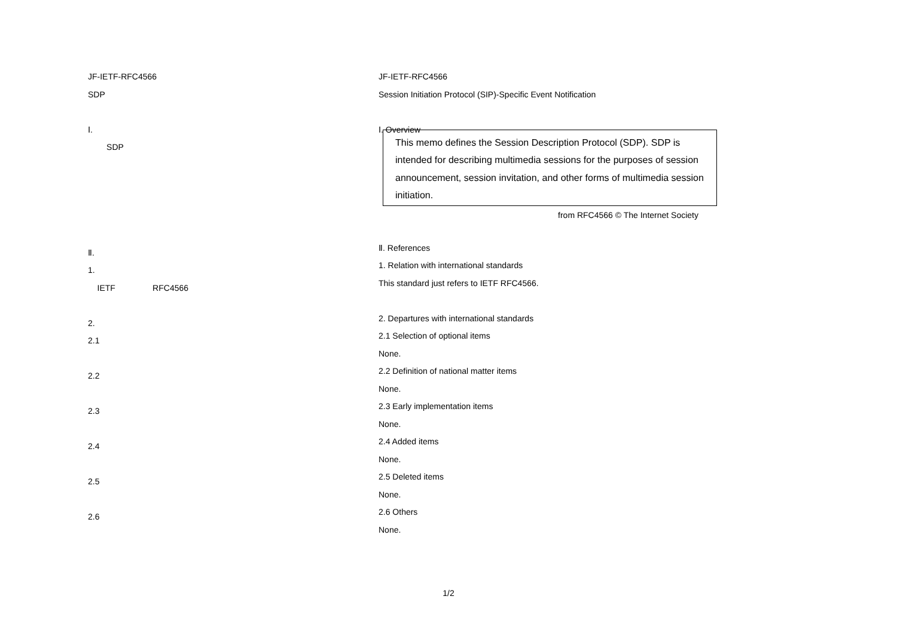JF-IETF-RFC4566
SDP
Ⅰ.
SDP
Ⅱ.
1.
IETF RFC4566
2.
2.1
2.2
2.3
2.4
2.5
2.6
JF-IETF-RFC4566
Session Initiation Protocol (SIP)-Specific Event Notification
Ⅰ. Overview
This memo defines the Session Description Protocol (SDP). SDP is intended for describing multimedia sessions for the purposes of session announcement, session invitation, and other forms of multimedia session initiation.
from RFC4566 © The Internet Society
Ⅱ. References
1. Relation with international standards
This standard just refers to IETF RFC4566.
2. Departures with international standards
2.1 Selection of optional items
None.
2.2 Definition of national matter items
None.
2.3 Early implementation items
None.
2.4 Added items
None.
2.5 Deleted items
None.
2.6 Others
None.
1/2